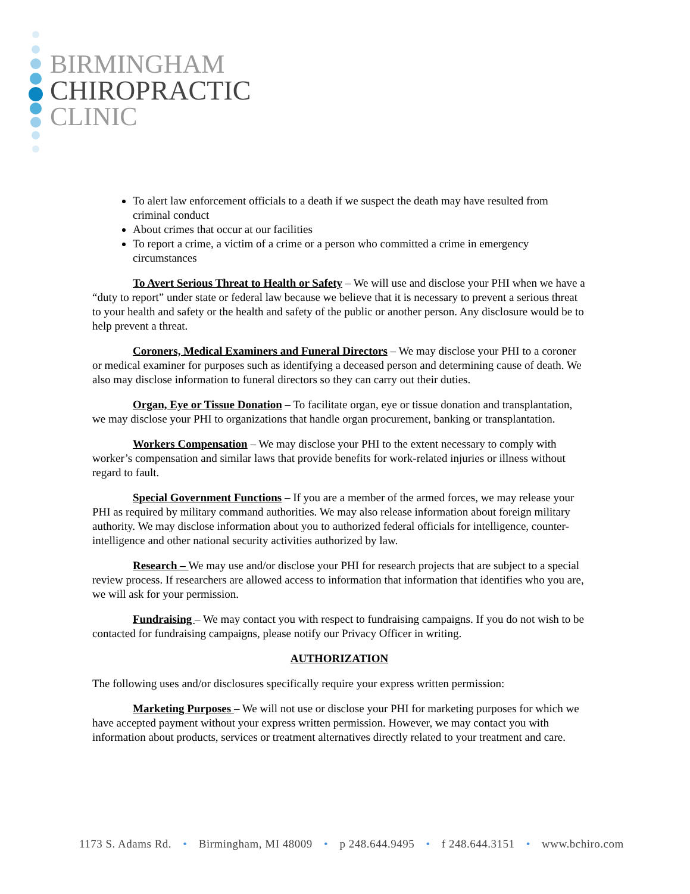BIRMINGHAM
CHIROPRACTIC
CLINIC
To alert law enforcement officials to a death if we suspect the death may have resulted from criminal conduct
About crimes that occur at our facilities
To report a crime, a victim of a crime or a person who committed a crime in emergency circumstances
To Avert Serious Threat to Health or Safety – We will use and disclose your PHI when we have a “duty to report” under state or federal law because we believe that it is necessary to prevent a serious threat to your health and safety or the health and safety of the public or another person. Any disclosure would be to help prevent a threat.
Coroners, Medical Examiners and Funeral Directors – We may disclose your PHI to a coroner or medical examiner for purposes such as identifying a deceased person and determining cause of death. We also may disclose information to funeral directors so they can carry out their duties.
Organ, Eye or Tissue Donation – To facilitate organ, eye or tissue donation and transplantation, we may disclose your PHI to organizations that handle organ procurement, banking or transplantation.
Workers Compensation – We may disclose your PHI to the extent necessary to comply with worker’s compensation and similar laws that provide benefits for work-related injuries or illness without regard to fault.
Special Government Functions – If you are a member of the armed forces, we may release your PHI as required by military command authorities. We may also release information about foreign military authority. We may disclose information about you to authorized federal officials for intelligence, counter-intelligence and other national security activities authorized by law.
Research – We may use and/or disclose your PHI for research projects that are subject to a special review process. If researchers are allowed access to information that information that identifies who you are, we will ask for your permission.
Fundraising – We may contact you with respect to fundraising campaigns. If you do not wish to be contacted for fundraising campaigns, please notify our Privacy Officer in writing.
AUTHORIZATION
The following uses and/or disclosures specifically require your express written permission:
Marketing Purposes – We will not use or disclose your PHI for marketing purposes for which we have accepted payment without your express written permission. However, we may contact you with information about products, services or treatment alternatives directly related to your treatment and care.
1173 S. Adams Rd. • Birmingham, MI 48009 • p 248.644.9495 • f 248.644.3151 • www.bchiro.com